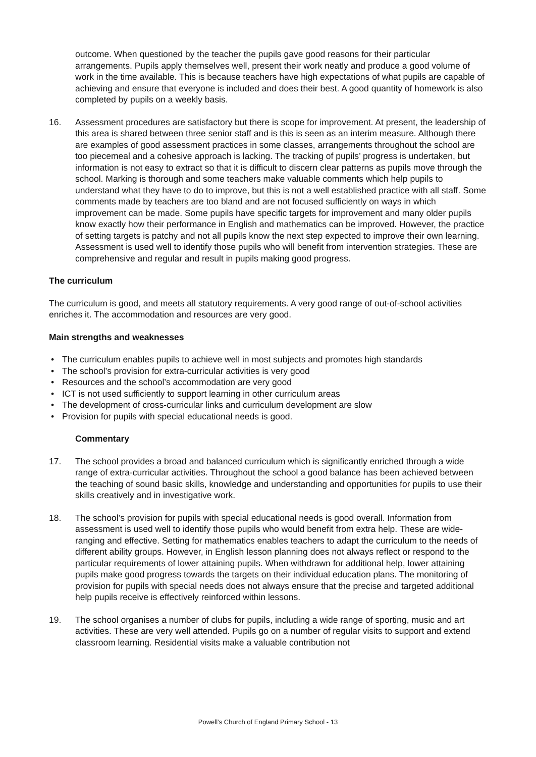outcome. When questioned by the teacher the pupils gave good reasons for their particular arrangements. Pupils apply themselves well, present their work neatly and produce a good volume of work in the time available. This is because teachers have high expectations of what pupils are capable of achieving and ensure that everyone is included and does their best. A good quantity of homework is also completed by pupils on a weekly basis.
16. Assessment procedures are satisfactory but there is scope for improvement. At present, the leadership of this area is shared between three senior staff and is this is seen as an interim measure. Although there are examples of good assessment practices in some classes, arrangements throughout the school are too piecemeal and a cohesive approach is lacking. The tracking of pupils’ progress is undertaken, but information is not easy to extract so that it is difficult to discern clear patterns as pupils move through the school. Marking is thorough and some teachers make valuable comments which help pupils to understand what they have to do to improve, but this is not a well established practice with all staff. Some comments made by teachers are too bland and are not focused sufficiently on ways in which improvement can be made. Some pupils have specific targets for improvement and many older pupils know exactly how their performance in English and mathematics can be improved. However, the practice of setting targets is patchy and not all pupils know the next step expected to improve their own learning. Assessment is used well to identify those pupils who will benefit from intervention strategies. These are comprehensive and regular and result in pupils making good progress.
The curriculum
The curriculum is good, and meets all statutory requirements. A very good range of out-of-school activities enriches it. The accommodation and resources are very good.
Main strengths and weaknesses
• The curriculum enables pupils to achieve well in most subjects and promotes high standards
• The school’s provision for extra-curricular activities is very good
• Resources and the school’s accommodation are very good
• ICT is not used sufficiently to support learning in other curriculum areas
• The development of cross-curricular links and curriculum development are slow
• Provision for pupils with special educational needs is good.
Commentary
17. The school provides a broad and balanced curriculum which is significantly enriched through a wide range of extra-curricular activities. Throughout the school a good balance has been achieved between the teaching of sound basic skills, knowledge and understanding and opportunities for pupils to use their skills creatively and in investigative work.
18. The school’s provision for pupils with special educational needs is good overall. Information from assessment is used well to identify those pupils who would benefit from extra help. These are wide-ranging and effective. Setting for mathematics enables teachers to adapt the curriculum to the needs of different ability groups. However, in English lesson planning does not always reflect or respond to the particular requirements of lower attaining pupils. When withdrawn for additional help, lower attaining pupils make good progress towards the targets on their individual education plans. The monitoring of provision for pupils with special needs does not always ensure that the precise and targeted additional help pupils receive is effectively reinforced within lessons.
19. The school organises a number of clubs for pupils, including a wide range of sporting, music and art activities. These are very well attended. Pupils go on a number of regular visits to support and extend classroom learning. Residential visits make a valuable contribution not
Powell’s Church of England Primary School - 13